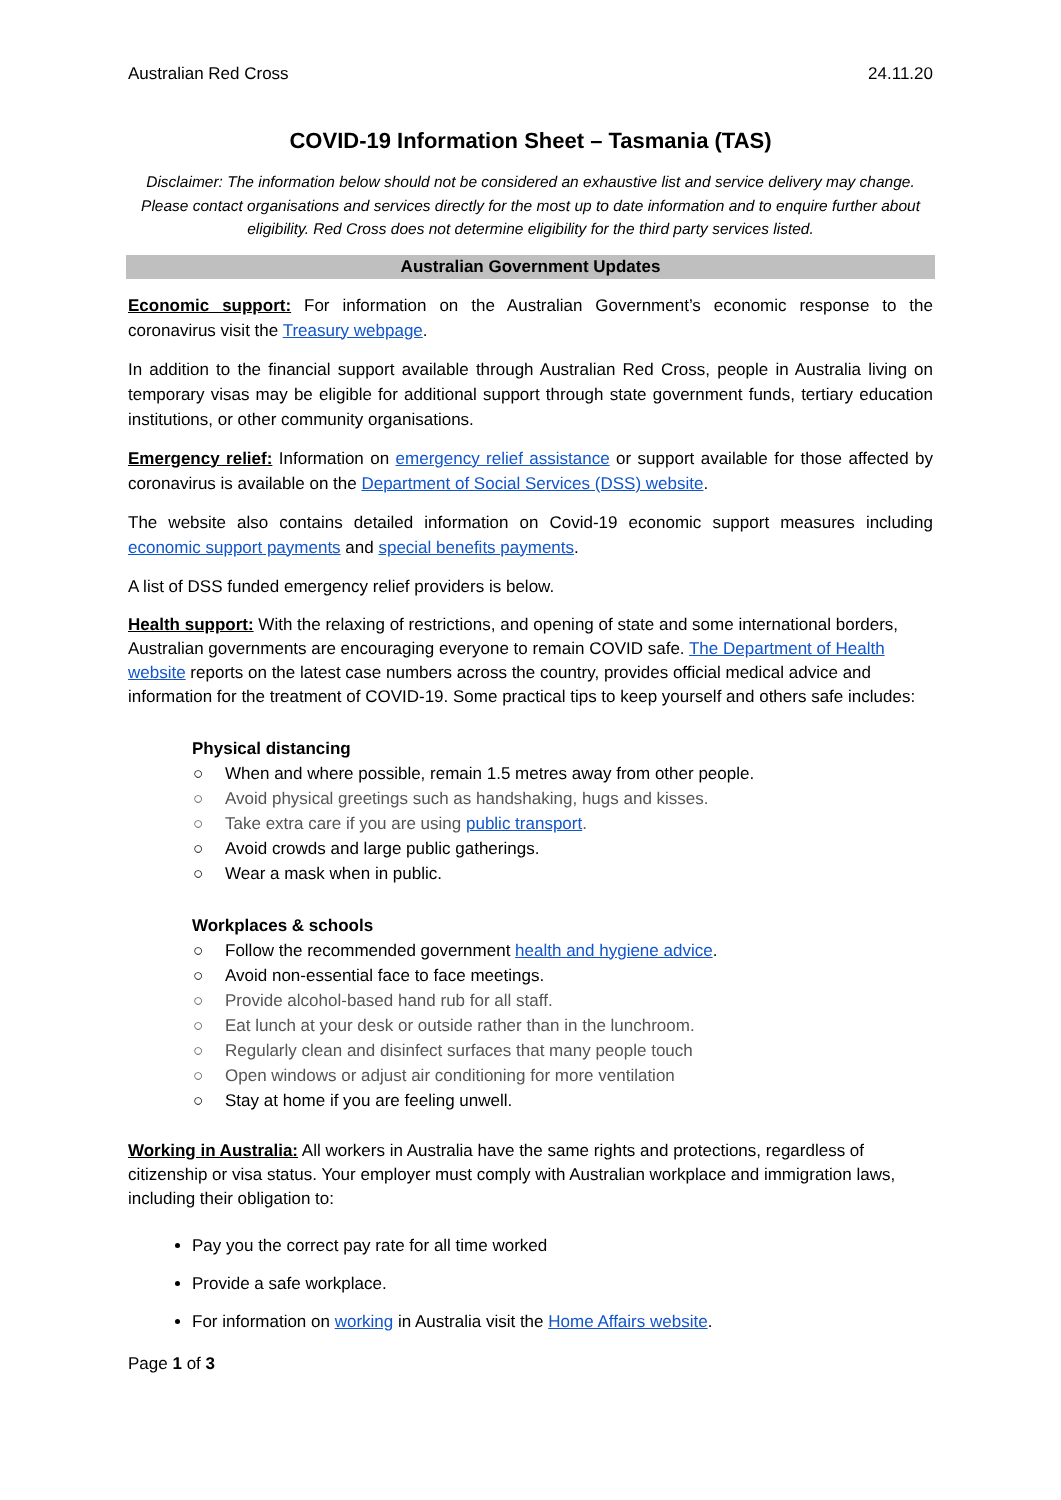Australian Red Cross 24.11.20
COVID-19 Information Sheet – Tasmania (TAS)
Disclaimer: The information below should not be considered an exhaustive list and service delivery may change. Please contact organisations and services directly for the most up to date information and to enquire further about eligibility. Red Cross does not determine eligibility for the third party services listed.
Australian Government Updates
Economic support: For information on the Australian Government’s economic response to the coronavirus visit the Treasury webpage.
In addition to the financial support available through Australian Red Cross, people in Australia living on temporary visas may be eligible for additional support through state government funds, tertiary education institutions, or other community organisations.
Emergency relief: Information on emergency relief assistance or support available for those affected by coronavirus is available on the Department of Social Services (DSS) website.
The website also contains detailed information on Covid-19 economic support measures including economic support payments and special benefits payments.
A list of DSS funded emergency relief providers is below.
Health support: With the relaxing of restrictions, and opening of state and some international borders, Australian governments are encouraging everyone to remain COVID safe. The Department of Health website reports on the latest case numbers across the country, provides official medical advice and information for the treatment of COVID-19. Some practical tips to keep yourself and others safe includes:
Physical distancing
○ When and where possible, remain 1.5 metres away from other people.
○ Avoid physical greetings such as handshaking, hugs and kisses.
○ Take extra care if you are using public transport.
○ Avoid crowds and large public gatherings.
○ Wear a mask when in public.
Workplaces & schools
○ Follow the recommended government health and hygiene advice.
○ Avoid non-essential face to face meetings.
○ Provide alcohol-based hand rub for all staff.
○ Eat lunch at your desk or outside rather than in the lunchroom.
○ Regularly clean and disinfect surfaces that many people touch
○ Open windows or adjust air conditioning for more ventilation
○ Stay at home if you are feeling unwell.
Working in Australia: All workers in Australia have the same rights and protections, regardless of citizenship or visa status. Your employer must comply with Australian workplace and immigration laws, including their obligation to:
Pay you the correct pay rate for all time worked
Provide a safe workplace.
For information on working in Australia visit the Home Affairs website.
Page 1 of 3